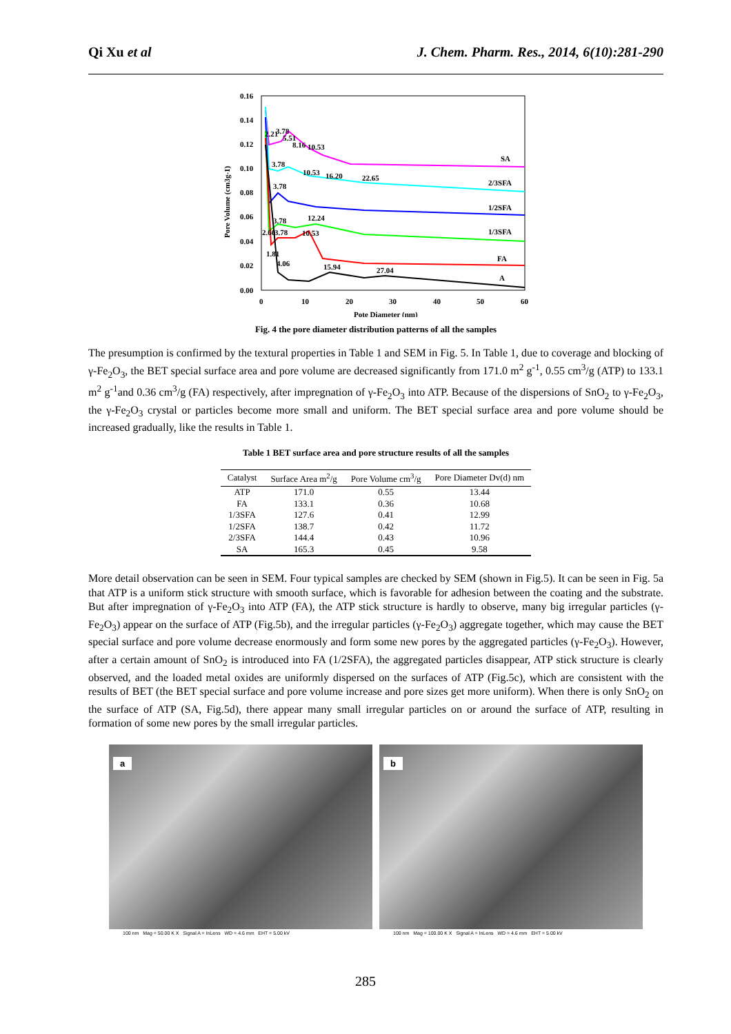Qi Xu et al J. Chem. Pharm. Res., 2014, 6(10):281-290
0.16
0.14
0.12
0.10
0.08
0.06
0.04
0.02
0.00
0
10
20
30
40
50
60
Pote Diameter (nm)
Pore Volume (cm3g-1)
SA
2/3SFA
1/2SFA
1/3SFA
FA
A
2.21
3.78
5.51
8.16
10.53
3.78
10.53
16.20
22.65
3.78
3.78
12.24
2.60
3.78
10.53
1.81
4.06
15.94
27.04
Fig. 4 the pore diameter distribution patterns of all the samples
The presumption is confirmed by the textural properties in Table 1 and SEM in Fig. 5. In Table 1, due to coverage and blocking of γ-Fe<sub>2</sub>O<sub>3</sub>, the BET special surface area and pore volume are decreased significantly from 171.0 m<sup>2</sup> g<sup>-1</sup>, 0.55 cm<sup>3</sup>/g (ATP) to 133.1 m<sup>2</sup> g<sup>-1</sup>and 0.36 cm<sup>3</sup>/g (FA) respectively, after impregnation of γ-Fe<sub>2</sub>O<sub>3</sub> into ATP. Because of the dispersions of SnO<sub>2</sub> to γ-Fe<sub>2</sub>O<sub>3</sub>, the γ-Fe<sub>2</sub>O<sub>3</sub> crystal or particles become more small and uniform. The BET special surface area and pore volume should be increased gradually, like the results in Table 1.
Table 1 BET surface area and pore structure results of all the samples
| Catalyst | Surface Area m<sup>2</sup>/g | Pore Volume cm<sup>3</sup>/g | Pore Diameter Dv(d) nm |
| --- | --- | --- | --- |
| ATP | 171.0 | 0.55 | 13.44 |
| FA | 133.1 | 0.36 | 10.68 |
| 1/3SFA | 127.6 | 0.41 | 12.99 |
| 1/2SFA | 138.7 | 0.42 | 11.72 |
| 2/3SFA | 144.4 | 0.43 | 10.96 |
| SA | 165.3 | 0.45 | 9.58 |
More detail observation can be seen in SEM. Four typical samples are checked by SEM (shown in Fig.5). It can be seen in Fig. 5a that ATP is a uniform stick structure with smooth surface, which is favorable for adhesion between the coating and the substrate. But after impregnation of γ-Fe<sub>2</sub>O<sub>3</sub> into ATP (FA), the ATP stick structure is hardly to observe, many big irregular particles (γ-Fe<sub>2</sub>O<sub>3</sub>) appear on the surface of ATP (Fig.5b), and the irregular particles (γ-Fe<sub>2</sub>O<sub>3</sub>) aggregate together, which may cause the BET special surface and pore volume decrease enormously and form some new pores by the aggregated particles (γ-Fe<sub>2</sub>O<sub>3</sub>). However, after a certain amount of SnO<sub>2</sub> is introduced into FA (1/2SFA), the aggregated particles disappear, ATP stick structure is clearly observed, and the loaded metal oxides are uniformly dispersed on the surfaces of ATP (Fig.5c), which are consistent with the results of BET (the BET special surface and pore volume increase and pore sizes get more uniform). When there is only SnO<sub>2</sub> on the surface of ATP (SA, Fig.5d), there appear many small irregular particles on or around the surface of ATP, resulting in formation of some new pores by the small irregular particles.
a
100 nm Mag = 50.00 K X Signal A = InLens WD = 4.6 mm EHT = 5.00 kV
b
100 nm Mag = 100.00 K X Signal A = InLens WD = 4.6 mm EHT = 5.00 kV
285